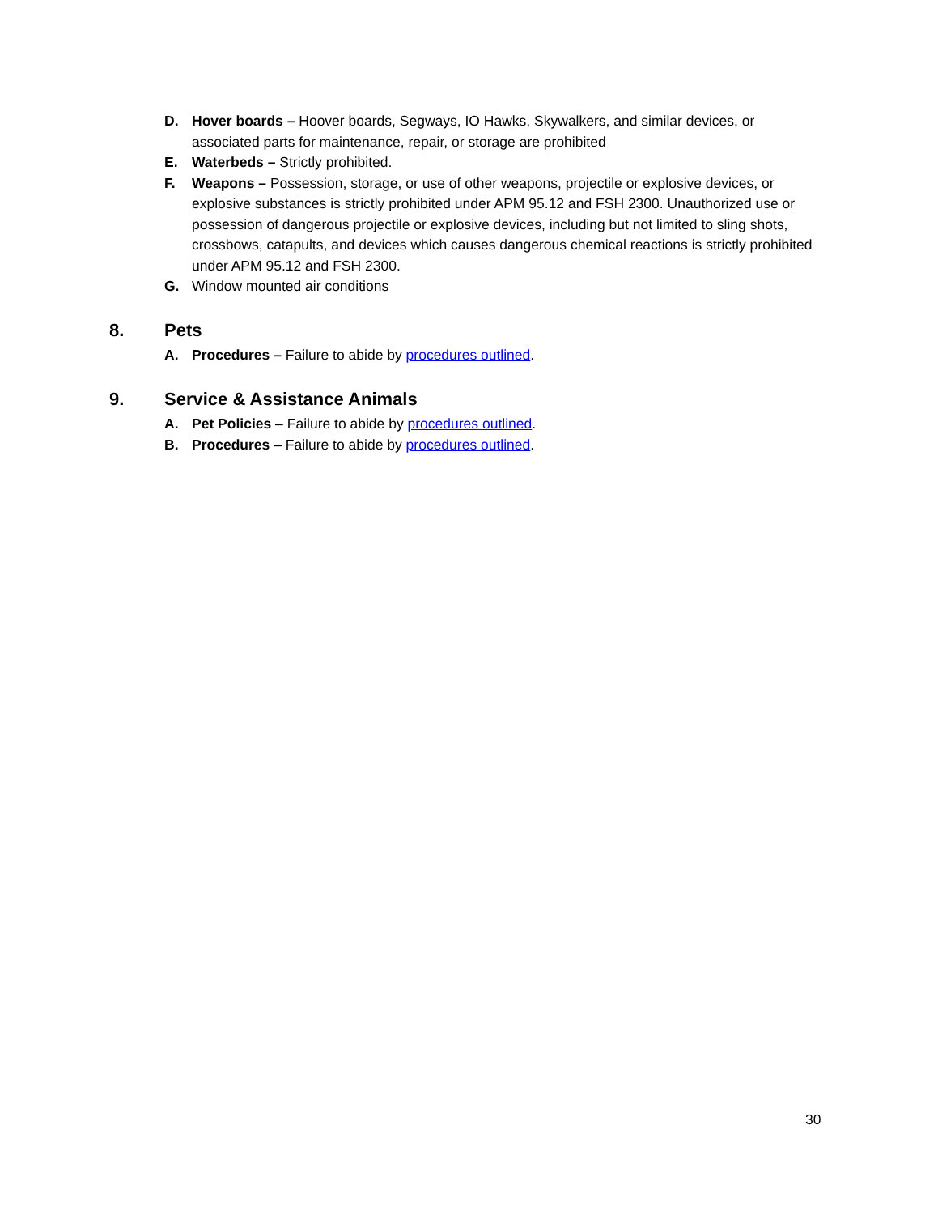D. Hover boards – Hoover boards, Segways, IO Hawks, Skywalkers, and similar devices, or associated parts for maintenance, repair, or storage are prohibited
E. Waterbeds – Strictly prohibited.
F. Weapons – Possession, storage, or use of other weapons, projectile or explosive devices, or explosive substances is strictly prohibited under APM 95.12 and FSH 2300. Unauthorized use or possession of dangerous projectile or explosive devices, including but not limited to sling shots, crossbows, catapults, and devices which causes dangerous chemical reactions is strictly prohibited under APM 95.12 and FSH 2300.
G. Window mounted air conditions
8. Pets
A. Procedures – Failure to abide by procedures outlined.
9. Service & Assistance Animals
A. Pet Policies – Failure to abide by procedures outlined.
B. Procedures – Failure to abide by procedures outlined.
30